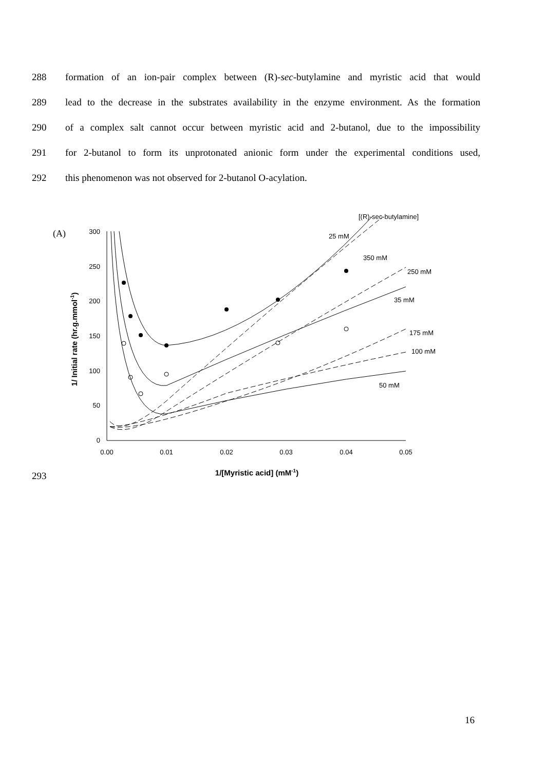288 formation of an ion-pair complex between (R)-sec-butylamine and myristic acid that would
289 lead to the decrease in the substrates availability in the enzyme environment. As the formation
290 of a complex salt cannot occur between myristic acid and 2-butanol, due to the impossibility
291 for 2-butanol to form its unprotonated anionic form under the experimental conditions used,
292 this phenomenon was not observed for 2-butanol O-acylation.
[(R)-sec-butylamine]
(A)
300
250
200
150
100
50
0
0.00
0.01
0.02
0.03
0.04
0.05
1/[Myristic acid] (mM-1)
1/ Initial rate (hr.g.mmol-1)
25 mM
350 mM
250 mM
35 mM
175 mM
100 mM
50 mM
293
16